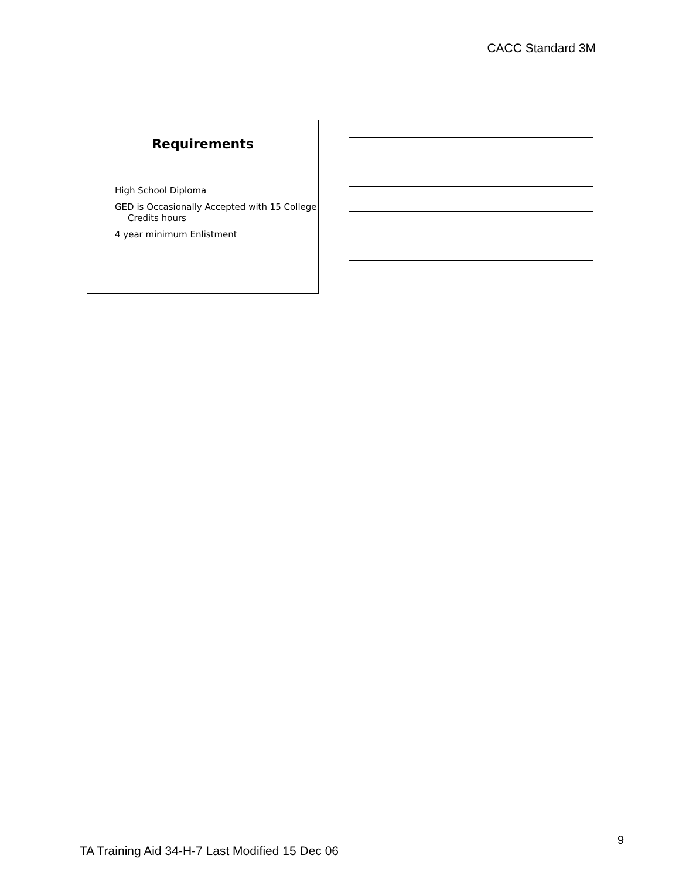CACC Standard 3M
Requirements
High School Diploma
GED is Occasionally Accepted with 15 College Credits hours
4 year minimum Enlistment
9
TA Training Aid 34-H-7 Last Modified 15 Dec 06